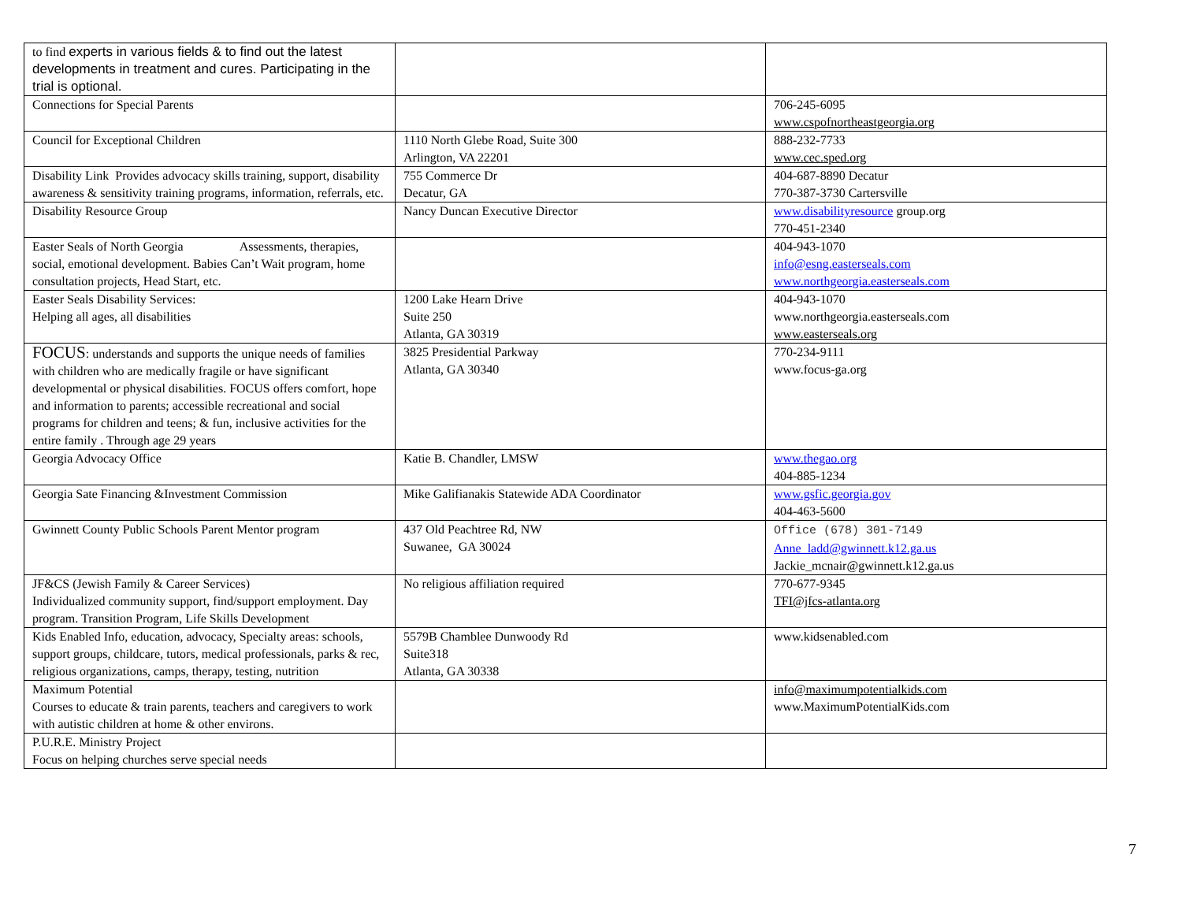| to find experts in various fields & to find out the latest developments in treatment and cures. Participating in the trial is optional. | | |
| Connections for Special Parents | | 706-245-6095 www.cspofnortheastgeorgia.org |
| Council for Exceptional Children | 1110 North Glebe Road, Suite 300 Arlington, VA 22201 | 888-232-7733 www.cec.sped.org |
| Disability Link Provides advocacy skills training, support, disability awareness & sensitivity training programs, information, referrals, etc. | 755 Commerce Dr Decatur, GA | 404-687-8890 Decatur 770-387-3730 Cartersville |
| Disability Resource Group | Nancy Duncan Executive Director | www.disabilityresource group.org 770-451-2340 |
| Easter Seals of North Georgia Assessments, therapies, social, emotional development. Babies Can’t Wait program, home consultation projects, Head Start, etc. | | 404-943-1070 info@esng.easterseals.com www.northgeorgia.easterseals.com |
| Easter Seals Disability Services: Helping all ages, all disabilities | 1200 Lake Hearn Drive Suite 250 Atlanta, GA 30319 | 404-943-1070 www.northgeorgia.easterseals.com www.easterseals.org |
| FOCUS : understands and supports the unique needs of families with children who are medically fragile or have significant developmental or physical disabilities. FOCUS offers comfort, hope and information to parents; accessible recreational and social programs for children and teens; & fun, inclusive activities for the entire family . Through age 29 years | 3825 Presidential Parkway Atlanta, GA 30340 | 770-234-9111 www.focus-ga.org |
| Georgia Advocacy Office | Katie B. Chandler, LMSW | www.thegao.org 404-885-1234 |
| Georgia Sate Financing &Investment Commission | Mike Galifianakis Statewide ADA Coordinator | www.gsfic.georgia.gov 404-463-5600 |
| Gwinnett County Public Schools Parent Mentor program | 437 Old Peachtree Rd, NW Suwanee, GA 30024 | Office (678) 301-7149 Anne_ladd@gwinnett.k12.ga.us Jackie_mcnair@gwinnett.k12.ga.us |
| JF&CS (Jewish Family & Career Services) Individualized community support, find/support employment. Day program. Transition Program, Life Skills Development | No religious affiliation required | 770-677-9345 TFI@jfcs-atlanta.org |
| Kids Enabled Info, education, advocacy, Specialty areas: schools, support groups, childcare, tutors, medical professionals, parks & rec, religious organizations, camps, therapy, testing, nutrition | 5579B Chamblee Dunwoody Rd Suite318 Atlanta, GA 30338 | www.kidsenabled.com |
| Maximum Potential Courses to educate & train parents, teachers and caregivers to work with autistic children at home & other environs. | | info@maximumpotentialkids.com www.MaximumPotentialKids.com |
| P.U.R.E. Ministry Project Focus on helping churches serve special needs | | |
7